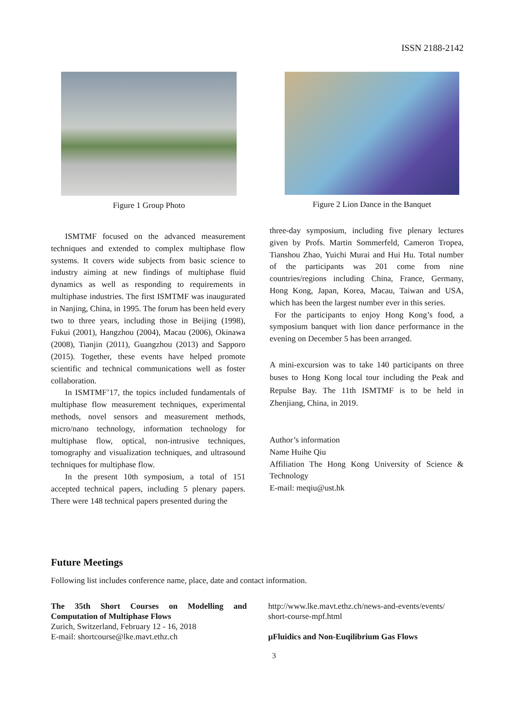ISSN 2188-2142
Figure 1 Group Photo Figure 2 Lion Dance in the Banquet
ISMTMF focused on the advanced measurement techniques and extended to complex multiphase flow systems. It covers wide subjects from basic science to industry aiming at new findings of multiphase fluid dynamics as well as responding to requirements in multiphase industries. The first ISMTMF was inaugurated in Nanjing, China, in 1995. The forum has been held every two to three years, including those in Beijing (1998), Fukui (2001), Hangzhou (2004), Macau (2006), Okinawa (2008), Tianjin (2011), Guangzhou (2013) and Sapporo (2015). Together, these events have helped promote scientific and technical communications well as foster collaboration.
In ISMTMF’17, the topics included fundamentals of multiphase flow measurement techniques, experimental methods, novel sensors and measurement methods, micro/nano technology, information technology for multiphase flow, optical, non-intrusive techniques, tomography and visualization techniques, and ultrasound techniques for multiphase flow.
In the present 10th symposium, a total of 151 accepted technical papers, including 5 plenary papers. There were 148 technical papers presented during the
three-day symposium, including five plenary lectures given by Profs. Martin Sommerfeld, Cameron Tropea, Tianshou Zhao, Yuichi Murai and Hui Hu. Total number of the participants was 201 come from nine countries/regions including China, France, Germany, Hong Kong, Japan, Korea, Macau, Taiwan and USA, which has been the largest number ever in this series.
For the participants to enjoy Hong Kong’s food, a symposium banquet with lion dance performance in the evening on December 5 has been arranged.
A mini-excursion was to take 140 participants on three buses to Hong Kong local tour including the Peak and Repulse Bay. The 11th ISMTMF is to be held in Zhenjiang, China, in 2019.
Author’s information
Name Huihe Qiu
Affiliation The Hong Kong University of Science & Technology
E-mail: meqiu@ust.hk
Future Meetings
Following list includes conference name, place, date and contact information.
The 35th Short Courses on Modelling and Computation of Multiphase Flows
Zurich, Switzerland, February 12 - 16, 2018
E-mail: shortcourse@lke.mavt.ethz.ch
http://www.lke.mavt.ethz.ch/news-and-events/events/ short-course-mpf.html
μFluidics and Non-Euqilibrium Gas Flows
3